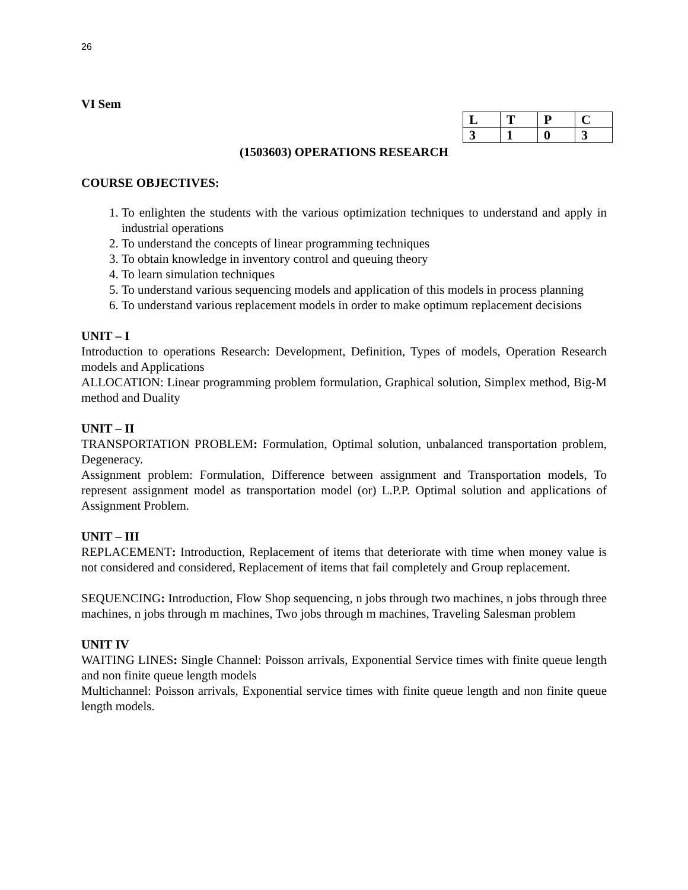26
VI Sem
| L | T | P | C |
| 3 | 1 | 0 | 3 |
(1503603) OPERATIONS RESEARCH
COURSE OBJECTIVES:
1. To enlighten the students with the various optimization techniques to understand and apply in industrial operations
2. To understand the concepts of linear programming techniques
3. To obtain knowledge in inventory control and queuing theory
4. To learn simulation techniques
5. To understand various sequencing models and application of this models in process planning
6. To understand various replacement models in order to make optimum replacement decisions
UNIT – I
Introduction to operations Research: Development, Definition, Types of models, Operation Research models and Applications
ALLOCATION: Linear programming problem formulation, Graphical solution, Simplex method, Big-M method and Duality
UNIT – II
TRANSPORTATION PROBLEM: Formulation, Optimal solution, unbalanced transportation problem, Degeneracy.
Assignment problem: Formulation, Difference between assignment and Transportation models, To represent assignment model as transportation model (or) L.P.P. Optimal solution and applications of Assignment Problem.
UNIT – III
REPLACEMENT: Introduction, Replacement of items that deteriorate with time when money value is not considered and considered, Replacement of items that fail completely and Group replacement.
SEQUENCING: Introduction, Flow Shop sequencing, n jobs through two machines, n jobs through three machines, n jobs through m machines, Two jobs through m machines, Traveling Salesman problem
UNIT IV
WAITING LINES: Single Channel: Poisson arrivals, Exponential Service times with finite queue length and non finite queue length models
Multichannel: Poisson arrivals, Exponential service times with finite queue length and non finite queue length models.